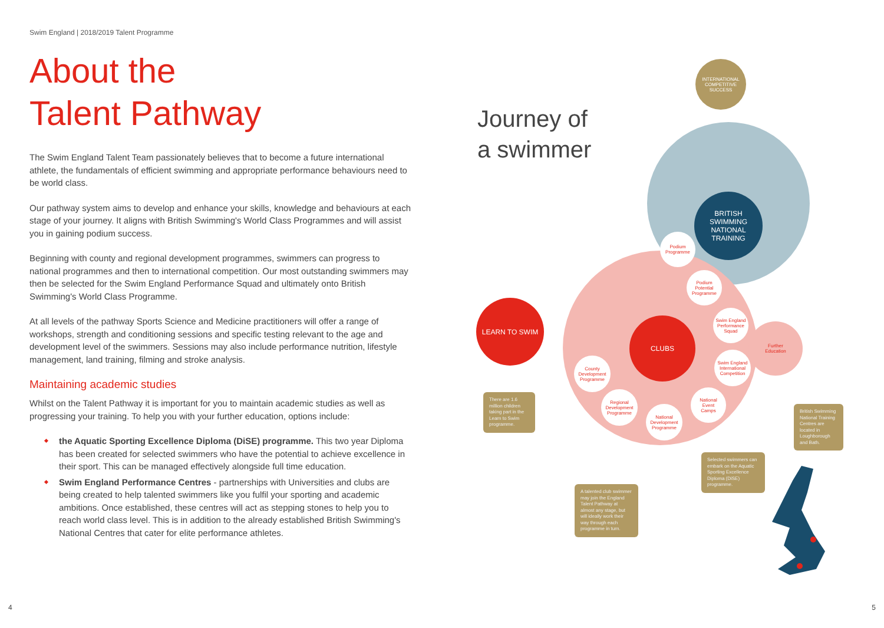Swim England | 2018/2019 Talent Programme
About the
Talent Pathway
The Swim England Talent Team passionately believes that to become a future international athlete, the fundamentals of efficient swimming and appropriate performance behaviours need to be world class.
Our pathway system aims to develop and enhance your skills, knowledge and behaviours at each stage of your journey. It aligns with British Swimming's World Class Programmes and will assist you in gaining podium success.
Beginning with county and regional development programmes, swimmers can progress to national programmes and then to international competition. Our most outstanding swimmers may then be selected for the Swim England Performance Squad and ultimately onto British Swimming's World Class Programme.
At all levels of the pathway Sports Science and Medicine practitioners will offer a range of workshops, strength and conditioning sessions and specific testing relevant to the age and development level of the swimmers. Sessions may also include performance nutrition, lifestyle management, land training, filming and stroke analysis.
Maintaining academic studies
Whilst on the Talent Pathway it is important for you to maintain academic studies as well as progressing your training. To help you with your further education, options include:
the Aquatic Sporting Excellence Diploma (DiSE) programme. This two year Diploma has been created for selected swimmers who have the potential to achieve excellence in their sport. This can be managed effectively alongside full time education.
Swim England Performance Centres - partnerships with Universities and clubs are being created to help talented swimmers like you fulfil your sporting and academic ambitions. Once established, these centres will act as stepping stones to help you to reach world class level. This is in addition to the already established British Swimming's National Centres that cater for elite performance athletes.
Journey of
a swimmer
Further
Education
INTERNATIONAL
COMPETITIVE
SUCCESS
BRITISH
SWIMMING
NATIONAL
TRAINING
LEARN TO SWIM
CLUBS
Podium
Programme
Podium
Potential
Programme
Swim England
Performance
Squad
Swim England
International
Competition
National
Event
Camps
National
Development
Programme
Regional
Development
Programme
County
Development
Programme
There are 1.6 million children taking part in the Learn to Swim programme.
British Swimming National Training Centres are located in Loughborough and Bath.
Selected swimmers can embark on the Aquatic Sporting Excellence Diploma (DiSE) programme.
A talented club swimmer may join the England Talent Pathway at almost any stage, but will ideally work their way through each programme in turn.
4 5